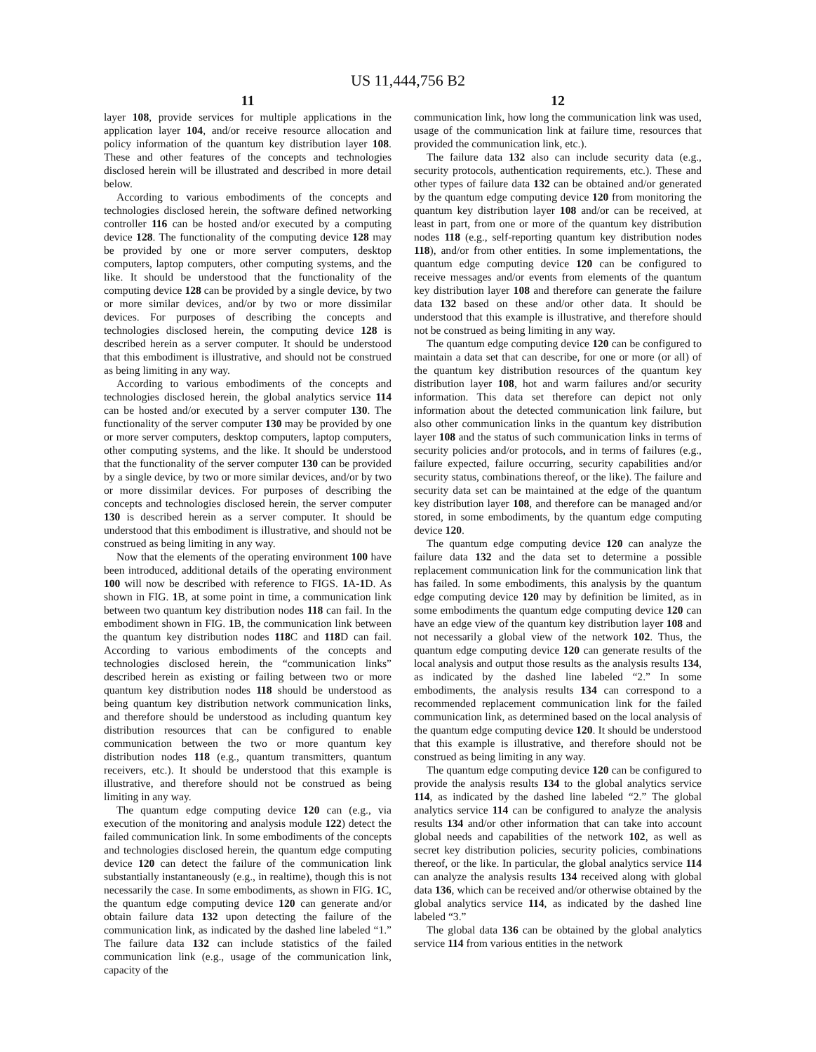US 11,444,756 B2
11
layer 108, provide services for multiple applications in the application layer 104, and/or receive resource allocation and policy information of the quantum key distribution layer 108. These and other features of the concepts and technologies disclosed herein will be illustrated and described in more detail below.
According to various embodiments of the concepts and technologies disclosed herein, the software defined networking controller 116 can be hosted and/or executed by a computing device 128. The functionality of the computing device 128 may be provided by one or more server computers, desktop computers, laptop computers, other computing systems, and the like. It should be understood that the functionality of the computing device 128 can be provided by a single device, by two or more similar devices, and/or by two or more dissimilar devices. For purposes of describing the concepts and technologies disclosed herein, the computing device 128 is described herein as a server computer. It should be understood that this embodiment is illustrative, and should not be construed as being limiting in any way.
According to various embodiments of the concepts and technologies disclosed herein, the global analytics service 114 can be hosted and/or executed by a server computer 130. The functionality of the server computer 130 may be provided by one or more server computers, desktop computers, laptop computers, other computing systems, and the like. It should be understood that the functionality of the server computer 130 can be provided by a single device, by two or more similar devices, and/or by two or more dissimilar devices. For purposes of describing the concepts and technologies disclosed herein, the server computer 130 is described herein as a server computer. It should be understood that this embodiment is illustrative, and should not be construed as being limiting in any way.
Now that the elements of the operating environment 100 have been introduced, additional details of the operating environment 100 will now be described with reference to FIGS. 1 A-1 D. As shown in FIG. 1 B, at some point in time, a communication link between two quantum key distribution nodes 118 can fail. In the embodiment shown in FIG. 1 B, the communication link between the quantum key distribution nodes 118 C and 118 D can fail. According to various embodiments of the concepts and technologies disclosed herein, the “communication links” described herein as existing or failing between two or more quantum key distribution nodes 118 should be understood as being quantum key distribution network communication links, and therefore should be understood as including quantum key distribution resources that can be configured to enable communication between the two or more quantum key distribution nodes 118 (e.g., quantum transmitters, quantum receivers, etc.). It should be understood that this example is illustrative, and therefore should not be construed as being limiting in any way.
The quantum edge computing device 120 can (e.g., via execution of the monitoring and analysis module 122) detect the failed communication link. In some embodiments of the concepts and technologies disclosed herein, the quantum edge computing device 120 can detect the failure of the communication link substantially instantaneously (e.g., in realtime), though this is not necessarily the case. In some embodiments, as shown in FIG. 1 C, the quantum edge computing device 120 can generate and/or obtain failure data 132 upon detecting the failure of the communication link, as indicated by the dashed line labeled “1.” The failure data 132 can include statistics of the failed communication link (e.g., usage of the communication link, capacity of the
12
communication link, how long the communication link was used, usage of the communication link at failure time, resources that provided the communication link, etc.).
The failure data 132 also can include security data (e.g., security protocols, authentication requirements, etc.). These and other types of failure data 132 can be obtained and/or generated by the quantum edge computing device 120 from monitoring the quantum key distribution layer 108 and/or can be received, at least in part, from one or more of the quantum key distribution nodes 118 (e.g., self-reporting quantum key distribution nodes 118), and/or from other entities. In some implementations, the quantum edge computing device 120 can be configured to receive messages and/or events from elements of the quantum key distribution layer 108 and therefore can generate the failure data 132 based on these and/or other data. It should be understood that this example is illustrative, and therefore should not be construed as being limiting in any way.
The quantum edge computing device 120 can be configured to maintain a data set that can describe, for one or more (or all) of the quantum key distribution resources of the quantum key distribution layer 108, hot and warm failures and/or security information. This data set therefore can depict not only information about the detected communication link failure, but also other communication links in the quantum key distribution layer 108 and the status of such communication links in terms of security policies and/or protocols, and in terms of failures (e.g., failure expected, failure occurring, security capabilities and/or security status, combinations thereof, or the like). The failure and security data set can be maintained at the edge of the quantum key distribution layer 108, and therefore can be managed and/or stored, in some embodiments, by the quantum edge computing device 120.
The quantum edge computing device 120 can analyze the failure data 132 and the data set to determine a possible replacement communication link for the communication link that has failed. In some embodiments, this analysis by the quantum edge computing device 120 may by definition be limited, as in some embodiments the quantum edge computing device 120 can have an edge view of the quantum key distribution layer 108 and not necessarily a global view of the network 102. Thus, the quantum edge computing device 120 can generate results of the local analysis and output those results as the analysis results 134, as indicated by the dashed line labeled “2.” In some embodiments, the analysis results 134 can correspond to a recommended replacement communication link for the failed communication link, as determined based on the local analysis of the quantum edge computing device 120. It should be understood that this example is illustrative, and therefore should not be construed as being limiting in any way.
The quantum edge computing device 120 can be configured to provide the analysis results 134 to the global analytics service 114, as indicated by the dashed line labeled “2.” The global analytics service 114 can be configured to analyze the analysis results 134 and/or other information that can take into account global needs and capabilities of the network 102, as well as secret key distribution policies, security policies, combinations thereof, or the like. In particular, the global analytics service 114 can analyze the analysis results 134 received along with global data 136, which can be received and/or otherwise obtained by the global analytics service 114, as indicated by the dashed line labeled “3.”
The global data 136 can be obtained by the global analytics service 114 from various entities in the network